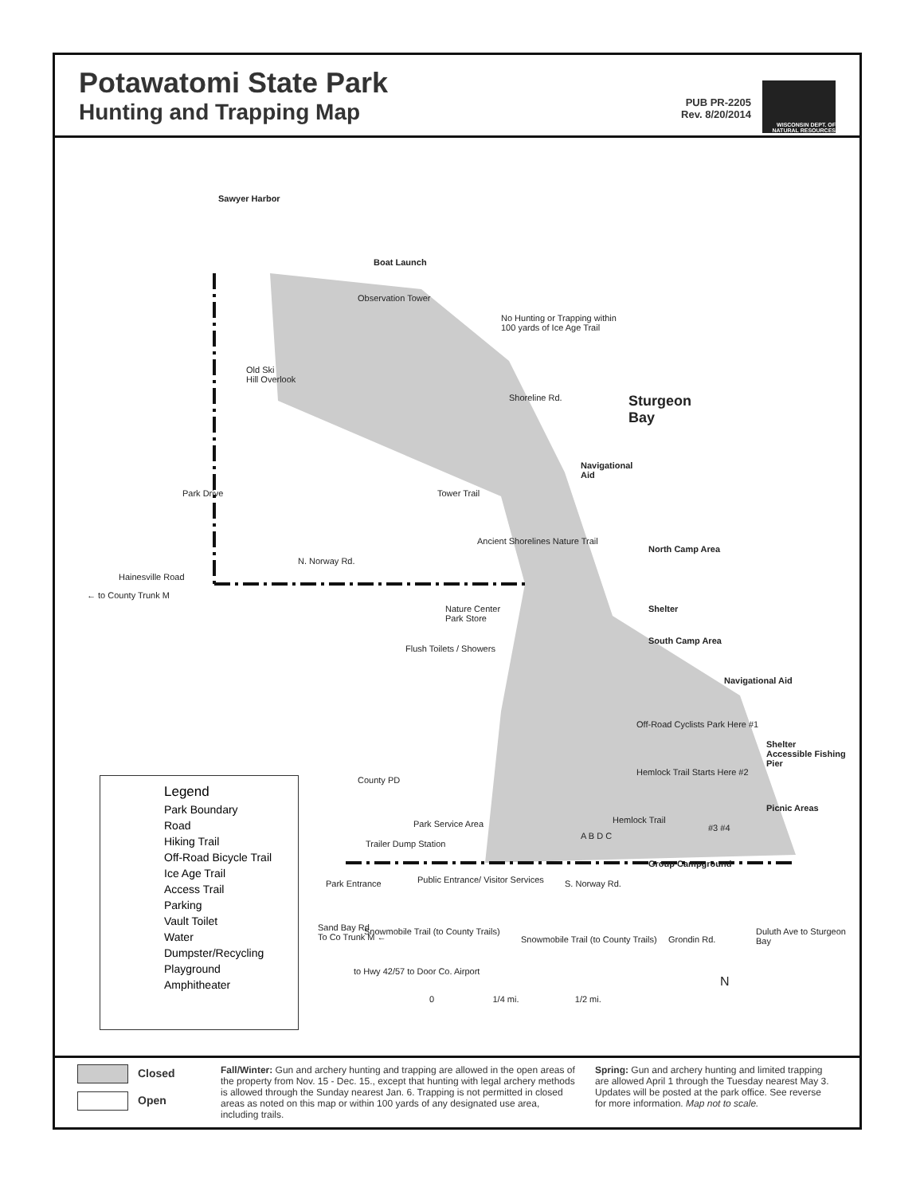Potawatomi State Park
Hunting and Trapping Map
PUB PR-2205
Rev. 8/20/2014
WISCONSIN DEPT. OF NATURAL RESOURCES
Sawyer Harbor
Boat Launch
Observation Tower
No Hunting or Trapping within
100 yards of Ice Age Trail
Old Ski
Hill Overlook
Sturgeon
Bay
Shoreline Rd.
Navigational
Aid
Tower Trail Park Drive
Ancient Shorelines Nature Trail
North Camp Area
Hainesville Road
N. Norway Rd.
← to County Trunk M
Nature Center
Park Store
Shelter
Flush Toilets / Showers
South Camp Area
Navigational Aid
Off-Road Cyclists Park Here #1
Shelter
Accessible Fishing Pier
Hemlock Trail Starts Here #2
County PD
Picnic Areas
Hemlock Trail Park Service Area #3 #4
Trailer Dump Station
A B D C
Group Campground
Park Entrance Public Entrance/ Visitor Services S. Norway Rd.
Sand Bay Rd
To Co Trunk M ←
Snowmobile Trail (to County Trails)
Snowmobile Trail (to County Trails)
to Hwy 42/57 to Door Co. Airport
Grondin Rd.
Duluth Ave to Sturgeon Bay
0 1/4 mi. 1/2 mi.
N
Legend
Park Boundary
Road
Hiking Trail
Off-Road Bicycle Trail
Ice Age Trail
Access Trail
Parking
Vault Toilet
Water
Dumpster/Recycling
Playground
Amphitheater
Closed
Open
Fall/Winter: Gun and archery hunting and trapping are allowed in the open areas of the property from Nov. 15 - Dec. 15., except that hunting with legal archery methods is allowed through the Sunday nearest Jan. 6. Trapping is not permitted in closed areas as noted on this map or within 100 yards of any designated use area, including trails.
Spring: Gun and archery hunting and limited trapping are allowed April 1 through the Tuesday nearest May 3. Updates will be posted at the park office. See reverse for more information. Map not to scale.